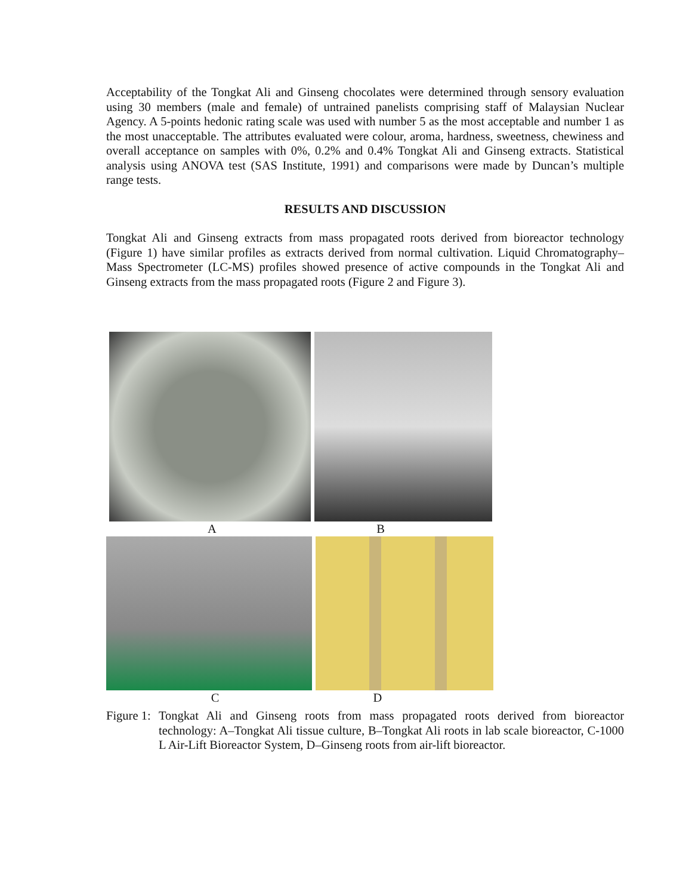Acceptability of the Tongkat Ali and Ginseng chocolates were determined through sensory evaluation using 30 members (male and female) of untrained panelists comprising staff of Malaysian Nuclear Agency. A 5-points hedonic rating scale was used with number 5 as the most acceptable and number 1 as the most unacceptable. The attributes evaluated were colour, aroma, hardness, sweetness, chewiness and overall acceptance on samples with 0%, 0.2% and 0.4% Tongkat Ali and Ginseng extracts. Statistical analysis using ANOVA test (SAS Institute, 1991) and comparisons were made by Duncan’s multiple range tests.
RESULTS AND DISCUSSION
Tongkat Ali and Ginseng extracts from mass propagated roots derived from bioreactor technology (Figure 1) have similar profiles as extracts derived from normal cultivation. Liquid Chromatography–Mass Spectrometer (LC-MS) profiles showed presence of active compounds in the Tongkat Ali and Ginseng extracts from the mass propagated roots (Figure 2 and Figure 3).
A B
C D
Figure 1:
Tongkat Ali and Ginseng roots from mass propagated roots derived from bioreactor technology: A–Tongkat Ali tissue culture, B–Tongkat Ali roots in lab scale bioreactor, C-1000 L Air-Lift Bioreactor System, D–Ginseng roots from air-lift bioreactor.